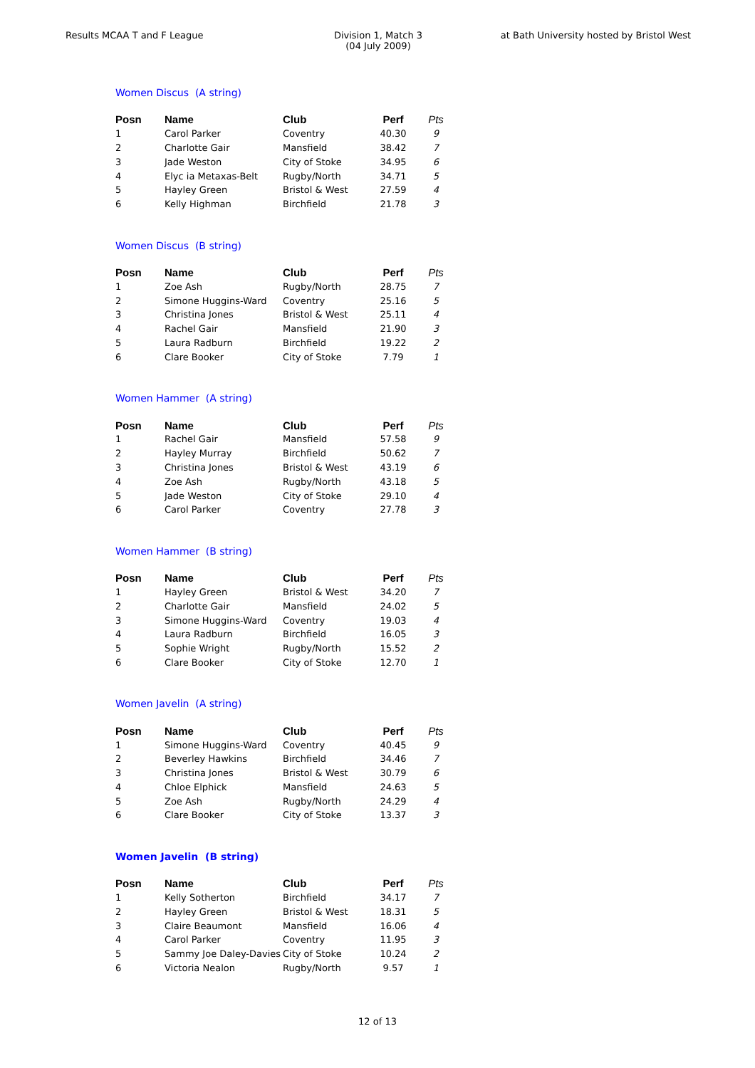Results MCAA T and F League Division 1, Match 3
(04 July 2009)
at Bath University hosted by Bristol West
Women Discus (A string)
| Posn | Name | Club | Perf | Pts |
| --- | --- | --- | --- | --- |
| 1 | Carol Parker | Coventry | 40.30 | 9 |
| 2 | Charlotte Gair | Mansfield | 38.42 | 7 |
| 3 | Jade Weston | City of Stoke | 34.95 | 6 |
| 4 | Elyc ia Metaxas-Belt | Rugby/North | 34.71 | 5 |
| 5 | Hayley Green | Bristol & West | 27.59 | 4 |
| 6 | Kelly Highman | Birchfield | 21.78 | 3 |
Women Discus (B string)
| Posn | Name | Club | Perf | Pts |
| --- | --- | --- | --- | --- |
| 1 | Zoe Ash | Rugby/North | 28.75 | 7 |
| 2 | Simone Huggins-Ward | Coventry | 25.16 | 5 |
| 3 | Christina Jones | Bristol & West | 25.11 | 4 |
| 4 | Rachel Gair | Mansfield | 21.90 | 3 |
| 5 | Laura Radburn | Birchfield | 19.22 | 2 |
| 6 | Clare Booker | City of Stoke | 7.79 | 1 |
Women Hammer (A string)
| Posn | Name | Club | Perf | Pts |
| --- | --- | --- | --- | --- |
| 1 | Rachel Gair | Mansfield | 57.58 | 9 |
| 2 | Hayley Murray | Birchfield | 50.62 | 7 |
| 3 | Christina Jones | Bristol & West | 43.19 | 6 |
| 4 | Zoe Ash | Rugby/North | 43.18 | 5 |
| 5 | Jade Weston | City of Stoke | 29.10 | 4 |
| 6 | Carol Parker | Coventry | 27.78 | 3 |
Women Hammer (B string)
| Posn | Name | Club | Perf | Pts |
| --- | --- | --- | --- | --- |
| 1 | Hayley Green | Bristol & West | 34.20 | 7 |
| 2 | Charlotte Gair | Mansfield | 24.02 | 5 |
| 3 | Simone Huggins-Ward | Coventry | 19.03 | 4 |
| 4 | Laura Radburn | Birchfield | 16.05 | 3 |
| 5 | Sophie Wright | Rugby/North | 15.52 | 2 |
| 6 | Clare Booker | City of Stoke | 12.70 | 1 |
Women Javelin (A string)
| Posn | Name | Club | Perf | Pts |
| --- | --- | --- | --- | --- |
| 1 | Simone Huggins-Ward | Coventry | 40.45 | 9 |
| 2 | Beverley Hawkins | Birchfield | 34.46 | 7 |
| 3 | Christina Jones | Bristol & West | 30.79 | 6 |
| 4 | Chloe Elphick | Mansfield | 24.63 | 5 |
| 5 | Zoe Ash | Rugby/North | 24.29 | 4 |
| 6 | Clare Booker | City of Stoke | 13.37 | 3 |
Women Javelin (B string)
| Posn | Name | Club | Perf | Pts |
| --- | --- | --- | --- | --- |
| 1 | Kelly Sotherton | Birchfield | 34.17 | 7 |
| 2 | Hayley Green | Bristol & West | 18.31 | 5 |
| 3 | Claire Beaumont | Mansfield | 16.06 | 4 |
| 4 | Carol Parker | Coventry | 11.95 | 3 |
| 5 | Sammy Joe Daley-Davies | City of Stoke | 10.24 | 2 |
| 6 | Victoria Nealon | Rugby/North | 9.57 | 1 |
12 of 13